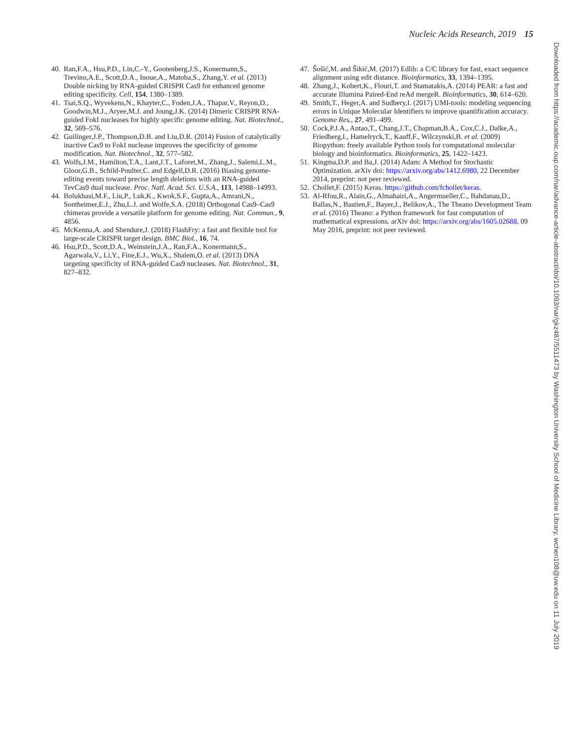Nucleic Acids Research, 2019 15
40. Ran,F.A., Hsu,P.D., Lin,C.-Y., Gootenberg,J.S., Konermann,S., Trevino,A.E., Scott,D.A., Inoue,A., Matoba,S., Zhang,Y. et al. (2013) Double nicking by RNA-guided CRISPR Cas9 for enhanced genome editing specificity. Cell, 154, 1380–1389.
41. Tsai,S.Q., Wyvekens,N., Khayter,C., Foden,J.A., Thapar,V., Reyon,D., Goodwin,M.J., Aryee,M.J. and Joung,J.K. (2014) Dimeric CRISPR RNA-guided FokI nucleases for highly specific genome editing. Nat. Biotechnol., 32, 569–576.
42. Guilinger,J.P., Thompson,D.B. and Liu,D.R. (2014) Fusion of catalytically inactive Cas9 to FokI nuclease improves the specificity of genome modification. Nat. Biotechnol., 32, 577–582.
43. Wolfs,J.M., Hamilton,T.A., Lant,J.T., Laforet,M., Zhang,J., Salemi,L.M., Gloor,G.B., Schild-Poulter,C. and Edgell,D.R. (2016) Biasing genome-editing events toward precise length deletions with an RNA-guided TevCas9 dual nuclease. Proc. Natl. Acad. Sci. U.S.A., 113, 14988–14993.
44. Bolukbasi,M.F., Liu,P., Luk,K., Kwok,S.F., Gupta,A., Amrani,N., Sontheimer,E.J., Zhu,L.J. and Wolfe,S.A. (2018) Orthogonal Cas9–Cas9 chimeras provide a versatile platform for genome editing. Nat. Commun., 9, 4856.
45. McKenna,A. and Shendure,J. (2018) FlashFry: a fast and flexible tool for large-scale CRISPR target design. BMC Biol., 16, 74.
46. Hsu,P.D., Scott,D.A., Weinstein,J.A., Ran,F.A., Konermann,S., Agarwala,V., Li,Y., Fine,E.J., Wu,X., Shalem,O. et al. (2013) DNA targeting specificity of RNA-guided Cas9 nucleases. Nat. Biotechnol., 31, 827–832.
47. Šošić,M. and Šikić,M. (2017) Edlib: a C/C library for fast, exact sequence alignment using edit distance. Bioinformatics, 33, 1394–1395.
48. Zhang,J., Kobert,K., Flouri,T. and Stamatakis,A. (2014) PEAR: a fast and accurate Illumina Paired-End reAd mergeR. Bioinformatics, 30, 614–620.
49. Smith,T., Heger,A. and Sudbery,I. (2017) UMI-tools: modeling sequencing errors in Unique Molecular Identifiers to improve quantification accuracy. Genome Res., 27, 491–499.
50. Cock,P.J.A., Antao,T., Chang,J.T., Chapman,B.A., Cox,C.J., Dalke,A., Friedberg,I., Hamelryck,T., Kauff,F., Wilczynski,B. et al. (2009) Biopython: freely available Python tools for computational molecular biology and bioinformatics. Bioinformatics, 25, 1422–1423.
51. Kingma,D.P. and Ba,J. (2014) Adam: A Method for Stochastic Optimization. arXiv doi: https://arxiv.org/abs/1412.6980, 22 December 2014, preprint: not peer reviewed.
52. Chollet,F. (2015) Keras. https://github.com/fchollet/keras.
53. Al-Rfou,R., Alain,G., Almahairi,A., Angermueller,C., Bahdanau,D., Ballas,N., Bastien,F., Bayer,J., Belikov,A., The Theano Development Team et al. (2016) Theano: a Python framework for fast computation of mathematical expressions. arXiv doi: https://arxiv.org/abs/1605.02688, 09 May 2016, preprint: not peer reviewed.
Downloaded from https://academic.oup.com/nar/advance-article-abstract/doi/10.1093/nar/gkz487/5511473 by Washington University School of Medicine Library, wchen108@uw.edu on 11 July 2019